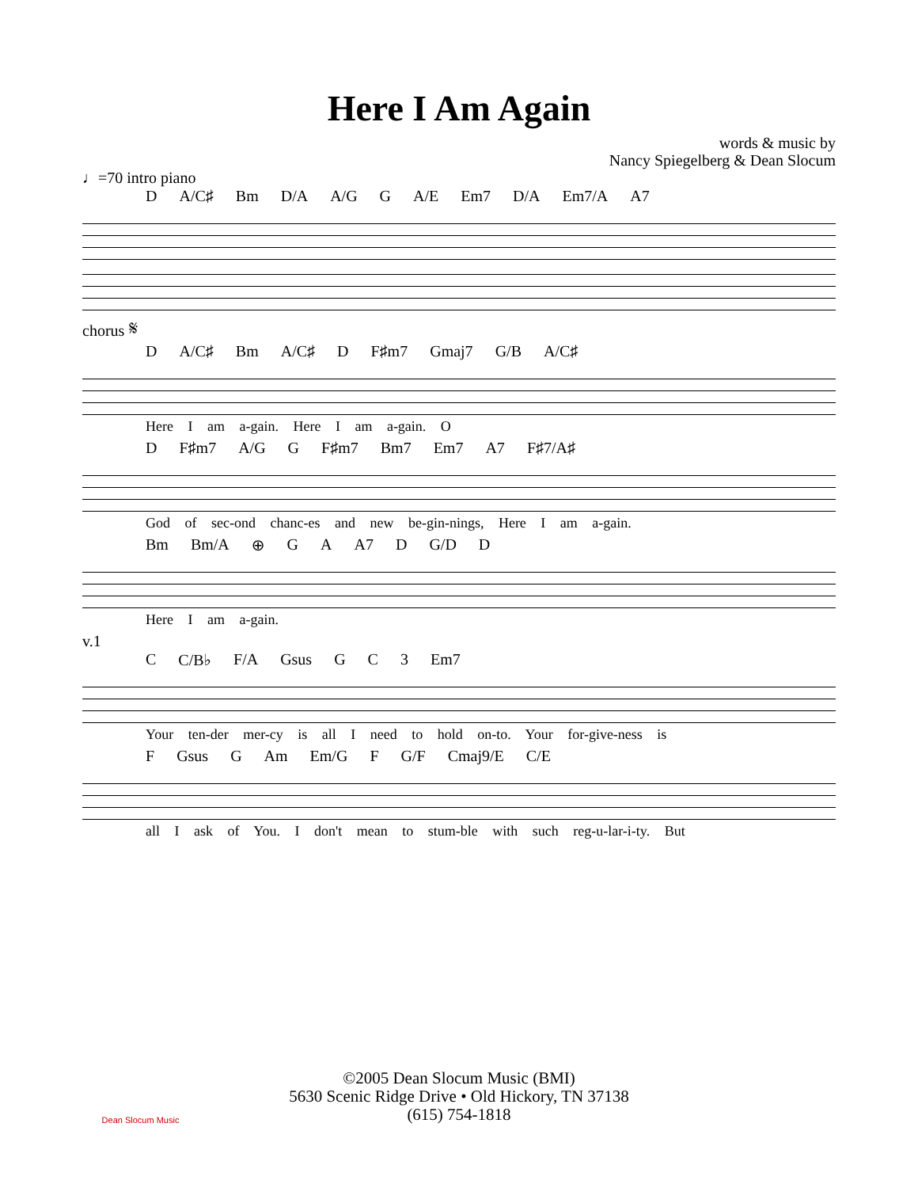Here I Am Again
words & music by
Nancy Spiegelberg & Dean Slocum
♩=70 intro piano
D A/C♯ Bm D/A A/G G A/E Em7 D/A Em7/A A7
chorus 𝄋
D A/C♯ Bm A/C♯ D F♯m7 Gmaj7 G/B A/C♯
Here I am a-gain. Here I am a-gain. O
D F♯m7 A/G G F♯m7 Bm7 Em7 A7 F♯7/A♯
God of sec-ond chanc-es and new be-gin-nings, Here I am a-gain.
Bm Bm/A ⊕ G A A7 D G/D D
Here I am a-gain.
v.1
C C/B♭ F/A Gsus G C 3 Em7
Your ten-der mer-cy is all I need to hold on-to. Your for-give-ness is
F Gsus G Am Em/G F G/F Cmaj9/E C/E
all I ask of You. I don't mean to stum-ble with such reg-u-lar-i-ty. But
Dean Slocum Music
©2005 Dean Slocum Music (BMI)
5630 Scenic Ridge Drive • Old Hickory, TN 37138
(615) 754-1818